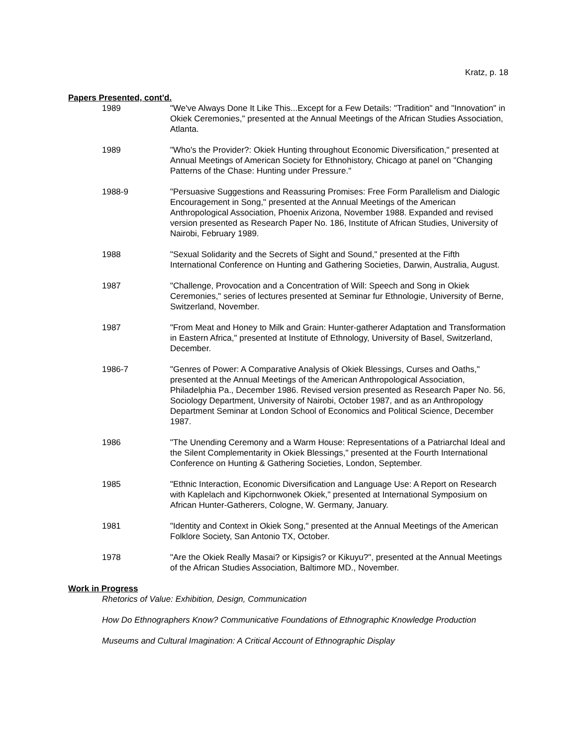Kratz, p. 18
Papers Presented, cont'd.
1989 "We've Always Done It Like This...Except for a Few Details: "Tradition" and "Innovation" in Okiek Ceremonies," presented at the Annual Meetings of the African Studies Association, Atlanta.
1989 "Who's the Provider?: Okiek Hunting throughout Economic Diversification," presented at Annual Meetings of American Society for Ethnohistory, Chicago at panel on "Changing Patterns of the Chase: Hunting under Pressure."
1988-9 "Persuasive Suggestions and Reassuring Promises: Free Form Parallelism and Dialogic Encouragement in Song," presented at the Annual Meetings of the American Anthropological Association, Phoenix Arizona, November 1988. Expanded and revised version presented as Research Paper No. 186, Institute of African Studies, University of Nairobi, February 1989.
1988 "Sexual Solidarity and the Secrets of Sight and Sound," presented at the Fifth International Conference on Hunting and Gathering Societies, Darwin, Australia, August.
1987 "Challenge, Provocation and a Concentration of Will: Speech and Song in Okiek Ceremonies," series of lectures presented at Seminar fur Ethnologie, University of Berne, Switzerland, November.
1987 "From Meat and Honey to Milk and Grain: Hunter-gatherer Adaptation and Transformation in Eastern Africa," presented at Institute of Ethnology, University of Basel, Switzerland, December.
1986-7 "Genres of Power: A Comparative Analysis of Okiek Blessings, Curses and Oaths," presented at the Annual Meetings of the American Anthropological Association, Philadelphia Pa., December 1986. Revised version presented as Research Paper No. 56, Sociology Department, University of Nairobi, October 1987, and as an Anthropology Department Seminar at London School of Economics and Political Science, December 1987.
1986 "The Unending Ceremony and a Warm House: Representations of a Patriarchal Ideal and the Silent Complementarity in Okiek Blessings," presented at the Fourth International Conference on Hunting & Gathering Societies, London, September.
1985 "Ethnic Interaction, Economic Diversification and Language Use: A Report on Research with Kaplelach and Kipchornwonek Okiek," presented at International Symposium on African Hunter-Gatherers, Cologne, W. Germany, January.
1981 "Identity and Context in Okiek Song," presented at the Annual Meetings of the American Folklore Society, San Antonio TX, October.
1978 "Are the Okiek Really Masai? or Kipsigis? or Kikuyu?", presented at the Annual Meetings of the African Studies Association, Baltimore MD., November.
Work in Progress
Rhetorics of Value: Exhibition, Design, Communication
How Do Ethnographers Know? Communicative Foundations of Ethnographic Knowledge Production
Museums and Cultural Imagination: A Critical Account of Ethnographic Display